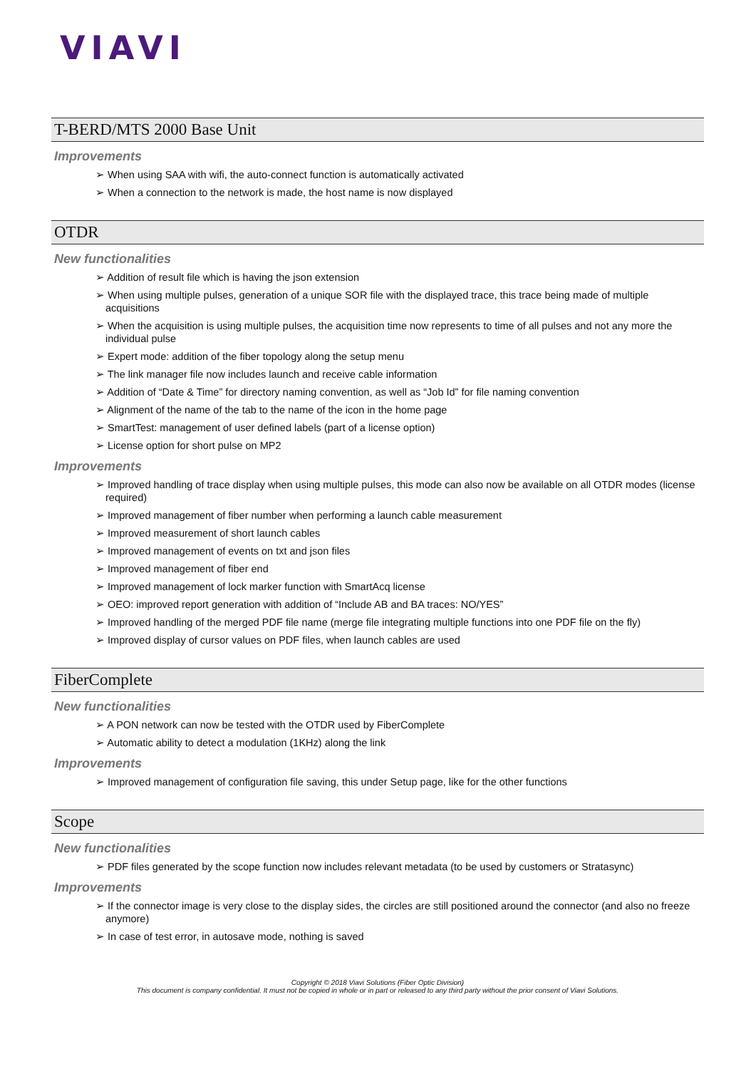VIAVI
T-BERD/MTS 2000 Base Unit
Improvements
➢ When using SAA with wifi, the auto-connect function is automatically activated
➢ When a connection to the network is made, the host name is now displayed
OTDR
New functionalities
➢ Addition of result file which is having the json extension
➢ When using multiple pulses, generation of a unique SOR file with the displayed trace, this trace being made of multiple acquisitions
➢ When the acquisition is using multiple pulses, the acquisition time now represents to time of all pulses and not any more the individual pulse
➢ Expert mode: addition of the fiber topology along the setup menu
➢ The link manager file now includes launch and receive cable information
➢ Addition of “Date & Time” for directory naming convention, as well as “Job Id” for file naming convention
➢ Alignment of the name of the tab to the name of the icon in the home page
➢ SmartTest: management of user defined labels (part of a license option)
➢ License option for short pulse on MP2
Improvements
➢ Improved handling of trace display when using multiple pulses, this mode can also now be available on all OTDR modes (license required)
➢ Improved management of fiber number when performing a launch cable measurement
➢ Improved measurement of short launch cables
➢ Improved management of events on txt and json files
➢ Improved management of fiber end
➢ Improved management of lock marker function with SmartAcq license
➢ OEO: improved report generation with addition of “Include AB and BA traces: NO/YES”
➢ Improved handling of the merged PDF file name (merge file integrating multiple functions into one PDF file on the fly)
➢ Improved display of cursor values on PDF files, when launch cables are used
FiberComplete
New functionalities
➢ A PON network can now be tested with the OTDR used by FiberComplete
➢ Automatic ability to detect a modulation (1KHz) along the link
Improvements
➢ Improved management of configuration file saving, this under Setup page, like for the other functions
Scope
New functionalities
➢ PDF files generated by the scope function now includes relevant metadata (to be used by customers or Stratasync)
Improvements
➢ If the connector image is very close to the display sides, the circles are still positioned around the connector (and also no freeze anymore)
➢ In case of test error, in autosave mode, nothing is saved
Copyright © 2018 Viavi Solutions (Fiber Optic Division)
This document is company confidential. It must not be copied in whole or in part or released to any third party without the prior consent of Viavi Solutions.